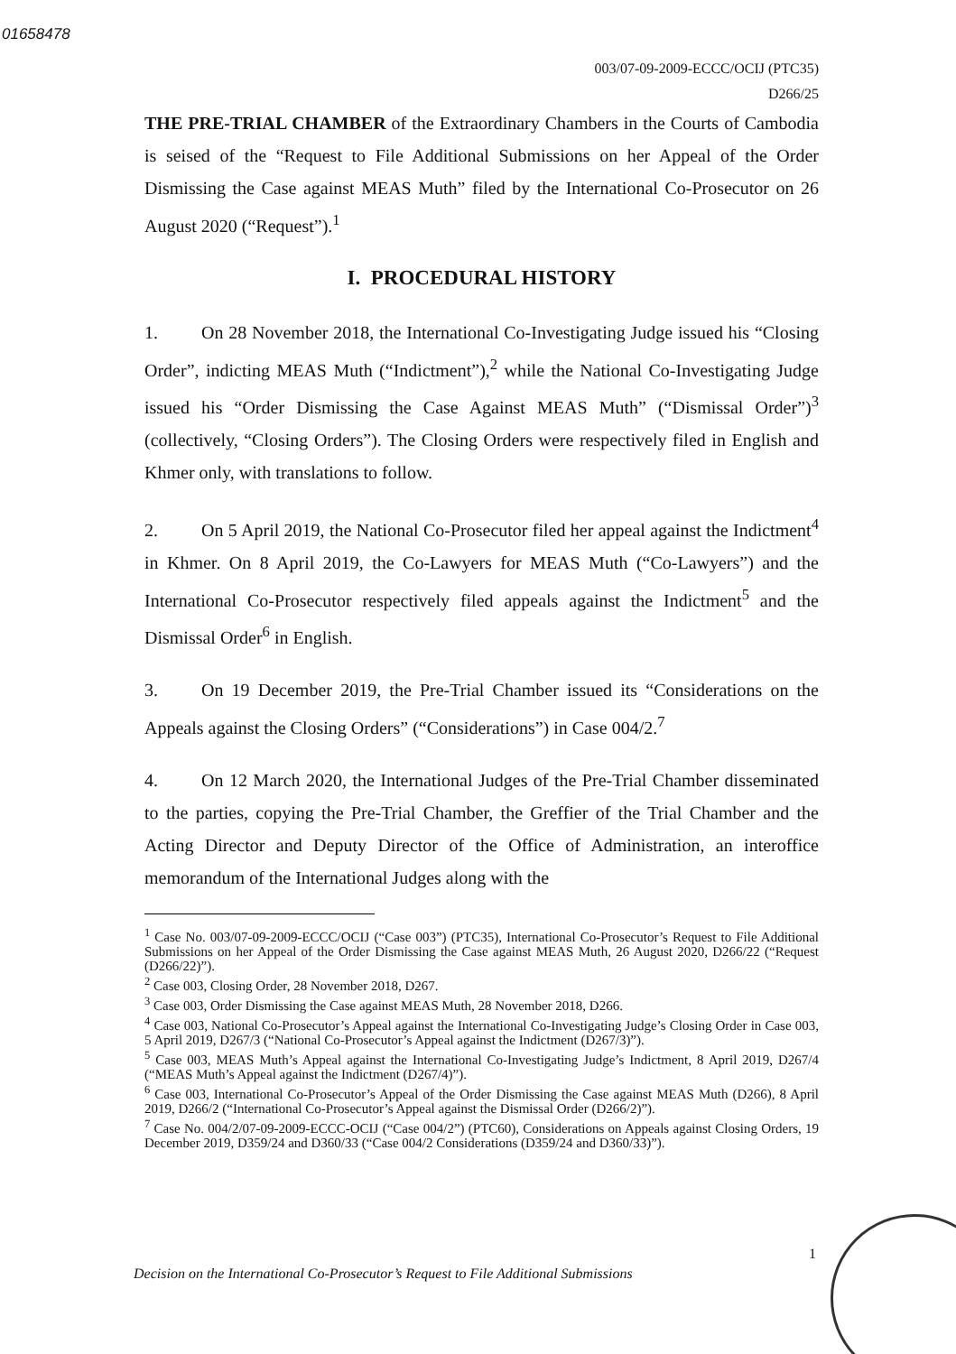01658478
003/07-09-2009-ECCC/OCIJ (PTC35)
D266/25
THE PRE-TRIAL CHAMBER of the Extraordinary Chambers in the Courts of Cambodia is seised of the “Request to File Additional Submissions on her Appeal of the Order Dismissing the Case against MEAS Muth” filed by the International Co-Prosecutor on 26 August 2020 (“Request”).<sup>1</sup>
I. PROCEDURAL HISTORY
1. On 28 November 2018, the International Co-Investigating Judge issued his “Closing Order”, indicting MEAS Muth (“Indictment”),<sup>2</sup> while the National Co-Investigating Judge issued his “Order Dismissing the Case Against MEAS Muth” (“Dismissal Order”)<sup>3</sup> (collectively, “Closing Orders”). The Closing Orders were respectively filed in English and Khmer only, with translations to follow.
2. On 5 April 2019, the National Co-Prosecutor filed her appeal against the Indictment<sup>4</sup> in Khmer. On 8 April 2019, the Co-Lawyers for MEAS Muth (“Co-Lawyers”) and the International Co-Prosecutor respectively filed appeals against the Indictment<sup>5</sup> and the Dismissal Order<sup>6</sup> in English.
3. On 19 December 2019, the Pre-Trial Chamber issued its “Considerations on the Appeals against the Closing Orders” (“Considerations”) in Case 004/2.<sup>7</sup>
4. On 12 March 2020, the International Judges of the Pre-Trial Chamber disseminated to the parties, copying the Pre-Trial Chamber, the Greffier of the Trial Chamber and the Acting Director and Deputy Director of the Office of Administration, an interoffice memorandum of the International Judges along with the
<sup>1</sup> Case No. 003/07-09-2009-ECCC/OCIJ (“Case 003”) (PTC35), International Co-Prosecutor’s Request to File Additional Submissions on her Appeal of the Order Dismissing the Case against MEAS Muth, 26 August 2020, D266/22 (“Request (D266/22)”).
<sup>2</sup> Case 003, Closing Order, 28 November 2018, D267.
<sup>3</sup> Case 003, Order Dismissing the Case against MEAS Muth, 28 November 2018, D266.
<sup>4</sup> Case 003, National Co-Prosecutor’s Appeal against the International Co-Investigating Judge’s Closing Order in Case 003, 5 April 2019, D267/3 (“National Co-Prosecutor’s Appeal against the Indictment (D267/3)”).
<sup>5</sup> Case 003, MEAS Muth’s Appeal against the International Co-Investigating Judge’s Indictment, 8 April 2019, D267/4 (“MEAS Muth’s Appeal against the Indictment (D267/4)”).
<sup>6</sup> Case 003, International Co-Prosecutor’s Appeal of the Order Dismissing the Case against MEAS Muth (D266), 8 April 2019, D266/2 (“International Co-Prosecutor’s Appeal against the Dismissal Order (D266/2)”).
<sup>7</sup> Case No. 004/2/07-09-2009-ECCC-OCIJ (“Case 004/2”) (PTC60), Considerations on Appeals against Closing Orders, 19 December 2019, D359/24 and D360/33 (“Case 004/2 Considerations (D359/24 and D360/33)”).
1
Decision on the International Co-Prosecutor’s Request to File Additional Submissions